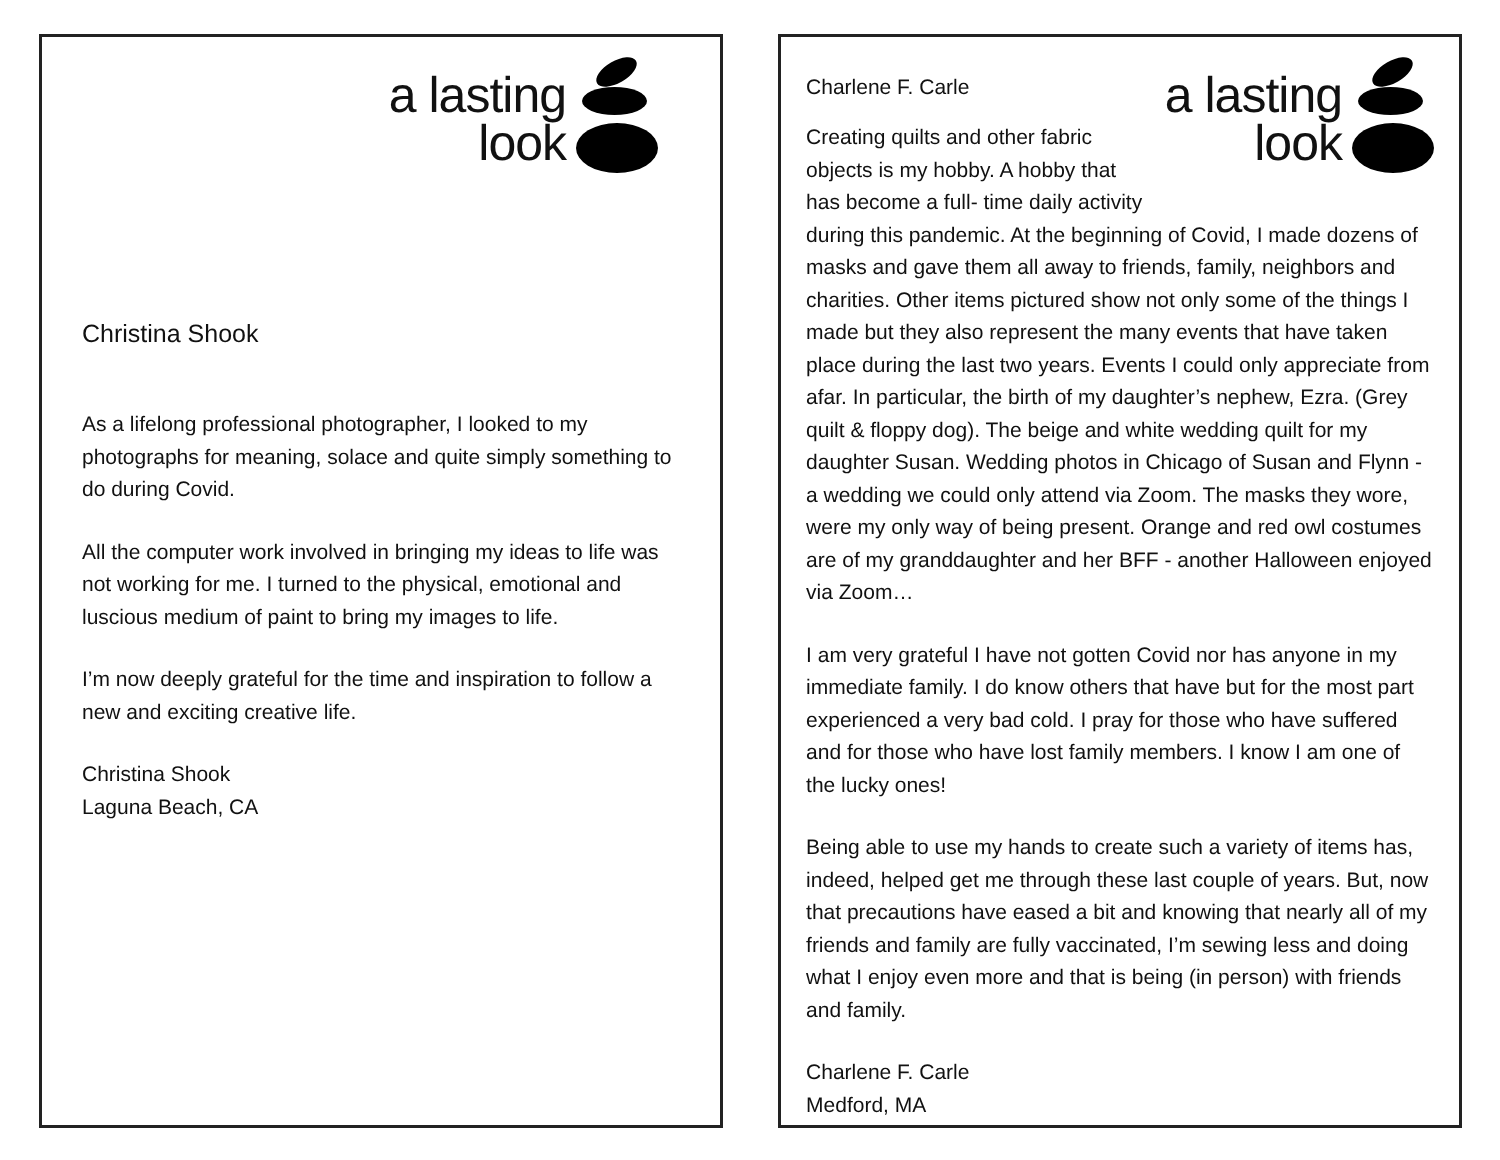a lasting
look
Christina Shook
As a lifelong professional photographer, I looked to my photographs for meaning, solace and quite simply something to do during Covid.
All the computer work involved in bringing my ideas to life was not working for me. I turned to the physical, emotional and luscious medium of paint to bring my images to life.
I’m now deeply grateful for the time and inspiration to follow a new and exciting creative life.
Christina Shook
Laguna Beach, CA
a lasting
look
Charlene F. Carle
Creating quilts and other fabric objects is my hobby. A hobby that has become a full- time daily activity during this pandemic. At the beginning of Covid, I made dozens of masks and gave them all away to friends, family, neighbors and charities. Other items pictured show not only some of the things I made but they also represent the many events that have taken place during the last two years. Events I could only appreciate from afar. In particular, the birth of my daughter’s nephew, Ezra. (Grey quilt & floppy dog). The beige and white wedding quilt for my daughter Susan. Wedding photos in Chicago of Susan and Flynn - a wedding we could only attend via Zoom. The masks they wore, were my only way of being present. Orange and red owl costumes are of my granddaughter and her BFF - another Halloween enjoyed via Zoom…
I am very grateful I have not gotten Covid nor has anyone in my immediate family. I do know others that have but for the most part experienced a very bad cold. I pray for those who have suffered and for those who have lost family members. I know I am one of the lucky ones!
Being able to use my hands to create such a variety of items has, indeed, helped get me through these last couple of years. But, now that precautions have eased a bit and knowing that nearly all of my friends and family are fully vaccinated, I’m sewing less and doing what I enjoy even more and that is being (in person) with friends and family.
Charlene F. Carle
Medford, MA